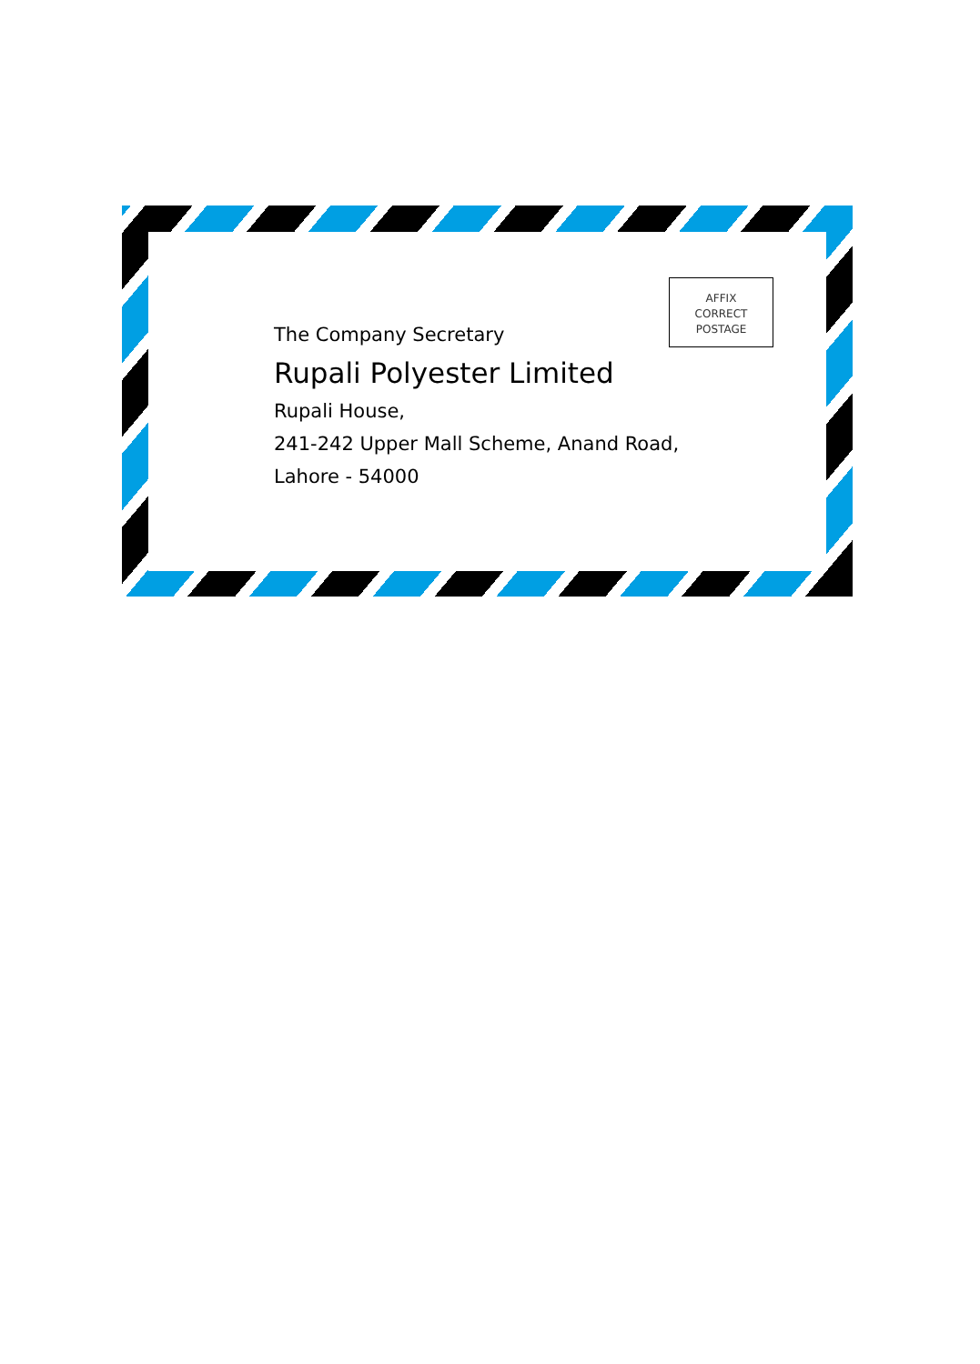AFFIX
CORRECT
POSTAGE
The Company Secretary
Rupali Polyester Limited
Rupali House,
241-242 Upper Mall Scheme, Anand Road,
Lahore - 54000